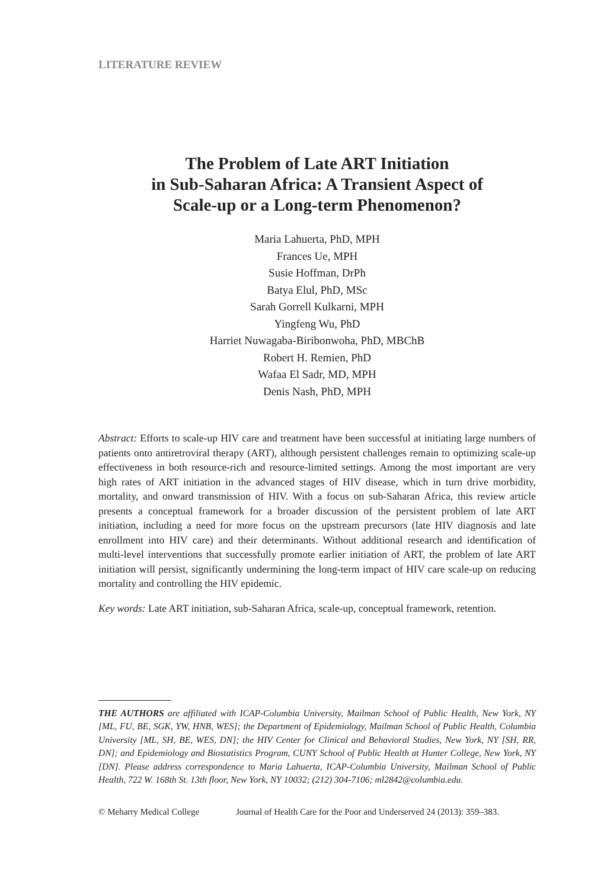LITERATURE REVIEW
The Problem of Late ART Initiation
in Sub-Saharan Africa: A Transient Aspect of
Scale-up or a Long-term Phenomenon?
Maria Lahuerta, PhD, MPH
Frances Ue, MPH
Susie Hoffman, DrPh
Batya Elul, PhD, MSc
Sarah Gorrell Kulkarni, MPH
Yingfeng Wu, PhD
Harriet Nuwagaba-Biribonwoha, PhD, MBChB
Robert H. Remien, PhD
Wafaa El Sadr, MD, MPH
Denis Nash, PhD, MPH
Abstract: Efforts to scale-up HIV care and treatment have been successful at initiating large numbers of patients onto antiretroviral therapy (ART), although persistent challenges remain to optimizing scale-up effectiveness in both resource-rich and resource-limited settings. Among the most important are very high rates of ART initiation in the advanced stages of HIV disease, which in turn drive morbidity, mortality, and onward transmission of HIV. With a focus on sub-Saharan Africa, this review article presents a conceptual framework for a broader discussion of the persistent problem of late ART initiation, including a need for more focus on the upstream precursors (late HIV diagnosis and late enrollment into HIV care) and their determinants. Without additional research and identification of multi-level interventions that successfully promote earlier initiation of ART, the problem of late ART initiation will persist, significantly undermining the long-term impact of HIV care scale-up on reducing mortality and controlling the HIV epidemic.
Key words: Late ART initiation, sub-Saharan Africa, scale-up, conceptual framework, retention.
THE AUTHORS are affiliated with ICAP-Columbia University, Mailman School of Public Health, New York, NY [ML, FU, BE, SGK, YW, HNB, WES]; the Department of Epidemiology, Mailman School of Public Health, Columbia University [ML, SH, BE, WES, DN]; the HIV Center for Clinical and Behavioral Studies, New York, NY [SH, RR, DN]; and Epidemiology and Biostatistics Program, CUNY School of Public Health at Hunter College, New York, NY [DN]. Please address correspondence to Maria Lahuerta, ICAP-Columbia University, Mailman School of Public Health, 722 W. 168th St. 13th floor, New York, NY 10032; (212) 304-7106; ml2842@columbia.edu.
© Meharry Medical College Journal of Health Care for the Poor and Underserved 24 (2013): 359–383.